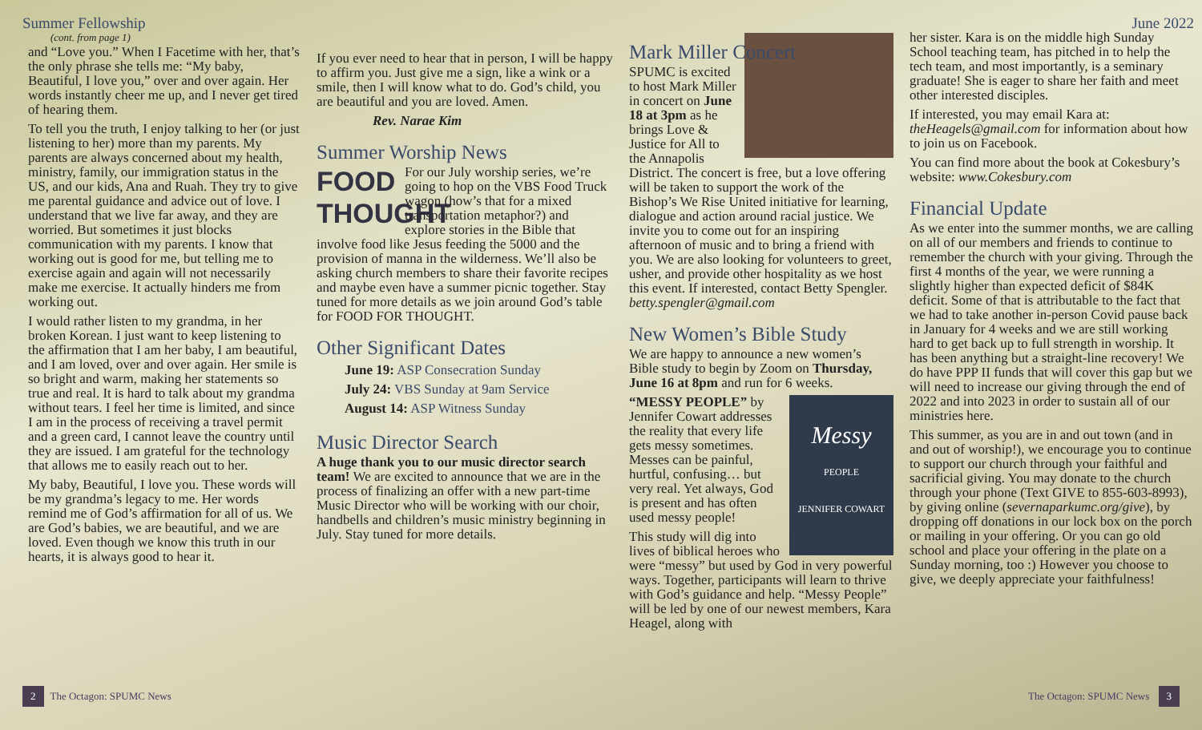Summer Fellowship
(cont. from page 1)
and “Love you.” When I Facetime with her, that’s the only phrase she tells me: “My baby, Beautiful, I love you,” over and over again. Her words instantly cheer me up, and I never get tired of hearing them.
To tell you the truth, I enjoy talking to her (or just listening to her) more than my parents. My parents are always concerned about my health, ministry, family, our immigration status in the US, and our kids, Ana and Ruah. They try to give me parental guidance and advice out of love. I understand that we live far away, and they are worried. But sometimes it just blocks communication with my parents. I know that working out is good for me, but telling me to exercise again and again will not necessarily make me exercise. It actually hinders me from working out.
I would rather listen to my grandma, in her broken Korean. I just want to keep listening to the affirmation that I am her baby, I am beautiful, and I am loved, over and over again. Her smile is so bright and warm, making her statements so true and real. It is hard to talk about my grandma without tears. I feel her time is limited, and since I am in the process of receiving a travel permit and a green card, I cannot leave the country until they are issued. I am grateful for the technology that allows me to easily reach out to her.
My baby, Beautiful, I love you. These words will be my grandma’s legacy to me. Her words remind me of God’s affirmation for all of us. We are God’s babies, we are beautiful, and we are loved. Even though we know this truth in our hearts, it is always good to hear it.
If you ever need to hear that in person, I will be happy to affirm you. Just give me a sign, like a wink or a smile, then I will know what to do. God’s child, you are beautiful and you are loved. Amen.
Rev. Narae Kim
Summer Worship News
FOOD THOUGHT
For our July worship series, we’re going to hop on the VBS Food Truck wagon (how’s that for a mixed transportation metaphor?) and explore stories in the Bible that involve food like Jesus feeding the 5000 and the provision of manna in the wilderness. We’ll also be asking church members to share their favorite recipes and maybe even have a summer picnic together. Stay tuned for more details as we join around God’s table for FOOD FOR THOUGHT.
Other Significant Dates
June 19: ASP Consecration Sunday
July 24: VBS Sunday at 9am Service
August 14: ASP Witness Sunday
Music Director Search
A huge thank you to our music director search team! We are excited to announce that we are in the process of finalizing an offer with a new part-time Music Director who will be working with our choir, handbells and children’s music ministry beginning in July. Stay tuned for more details.
Mark Miller Concert
SPUMC is excited to host Mark Miller in concert on June 18 at 3pm as he brings Love & Justice for All to the Annapolis District. The concert is free, but a love offering will be taken to support the work of the Bishop’s We Rise United initiative for learning, dialogue and action around racial justice. We invite you to come out for an inspiring afternoon of music and to bring a friend with you. We are also looking for volunteers to greet, usher, and provide other hospitality as we host this event. If interested, contact Betty Spengler. betty.spengler@gmail.com
New Women’s Bible Study
We are happy to announce a new women’s Bible study to begin by Zoom on Thursday, June 16 at 8pm and run for 6 weeks.
Messy
PEOPLE
JENNIFER COWART
“MESSY PEOPLE” by Jennifer Cowart addresses the reality that every life gets messy sometimes. Messes can be painful, hurtful, confusing… but very real. Yet always, God is present and has often used messy people!
This study will dig into lives of biblical heroes who were “messy” but used by God in very powerful ways. Together, participants will learn to thrive with God’s guidance and help. “Messy People” will be led by one of our newest members, Kara Heagel, along with
June 2022
her sister. Kara is on the middle high Sunday School teaching team, has pitched in to help the tech team, and most importantly, is a seminary graduate! She is eager to share her faith and meet other interested disciples.
If interested, you may email Kara at: theHeagels@gmail.com for information about how to join us on Facebook.
You can find more about the book at Cokesbury’s website: www.Cokesbury.com
Financial Update
As we enter into the summer months, we are calling on all of our members and friends to continue to remember the church with your giving. Through the first 4 months of the year, we were running a slightly higher than expected deficit of $84K deficit. Some of that is attributable to the fact that we had to take another in-person Covid pause back in January for 4 weeks and we are still working hard to get back up to full strength in worship. It has been anything but a straight-line recovery! We do have PPP II funds that will cover this gap but we will need to increase our giving through the end of 2022 and into 2023 in order to sustain all of our ministries here.
This summer, as you are in and out town (and in and out of worship!), we encourage you to continue to support our church through your faithful and sacrificial giving. You may donate to the church through your phone (Text GIVE to 855-603-8993), by giving online (severnaparkumc.org/give), by dropping off donations in our lock box on the porch or mailing in your offering. Or you can go old school and place your offering in the plate on a Sunday morning, too :) However you choose to give, we deeply appreciate your faithfulness!
2 The Octagon: SPUMC News The Octagon: SPUMC News 3